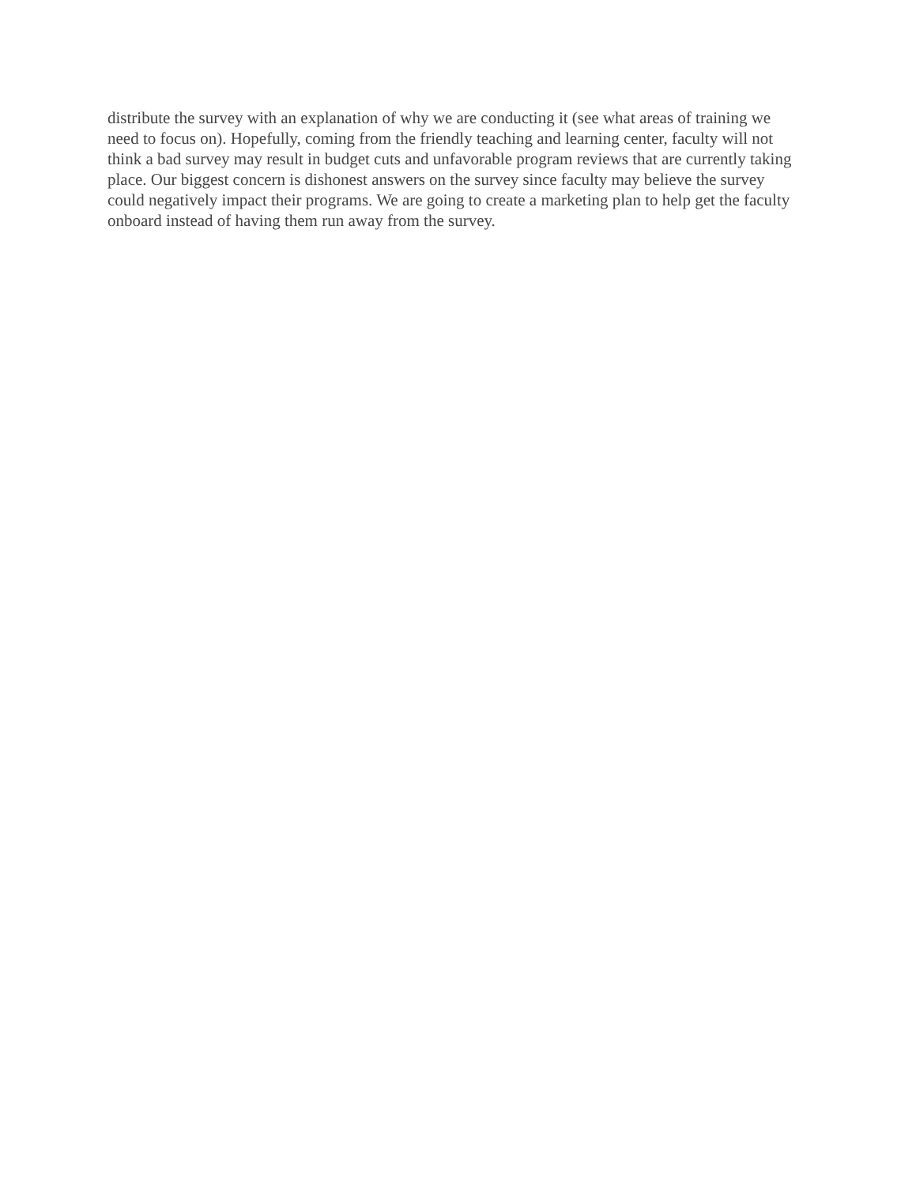distribute the survey with an explanation of why we are conducting it (see what areas of training we need to focus on). Hopefully, coming from the friendly teaching and learning center, faculty will not think a bad survey may result in budget cuts and unfavorable program reviews that are currently taking place. Our biggest concern is dishonest answers on the survey since faculty may believe the survey could negatively impact their programs. We are going to create a marketing plan to help get the faculty onboard instead of having them run away from the survey.